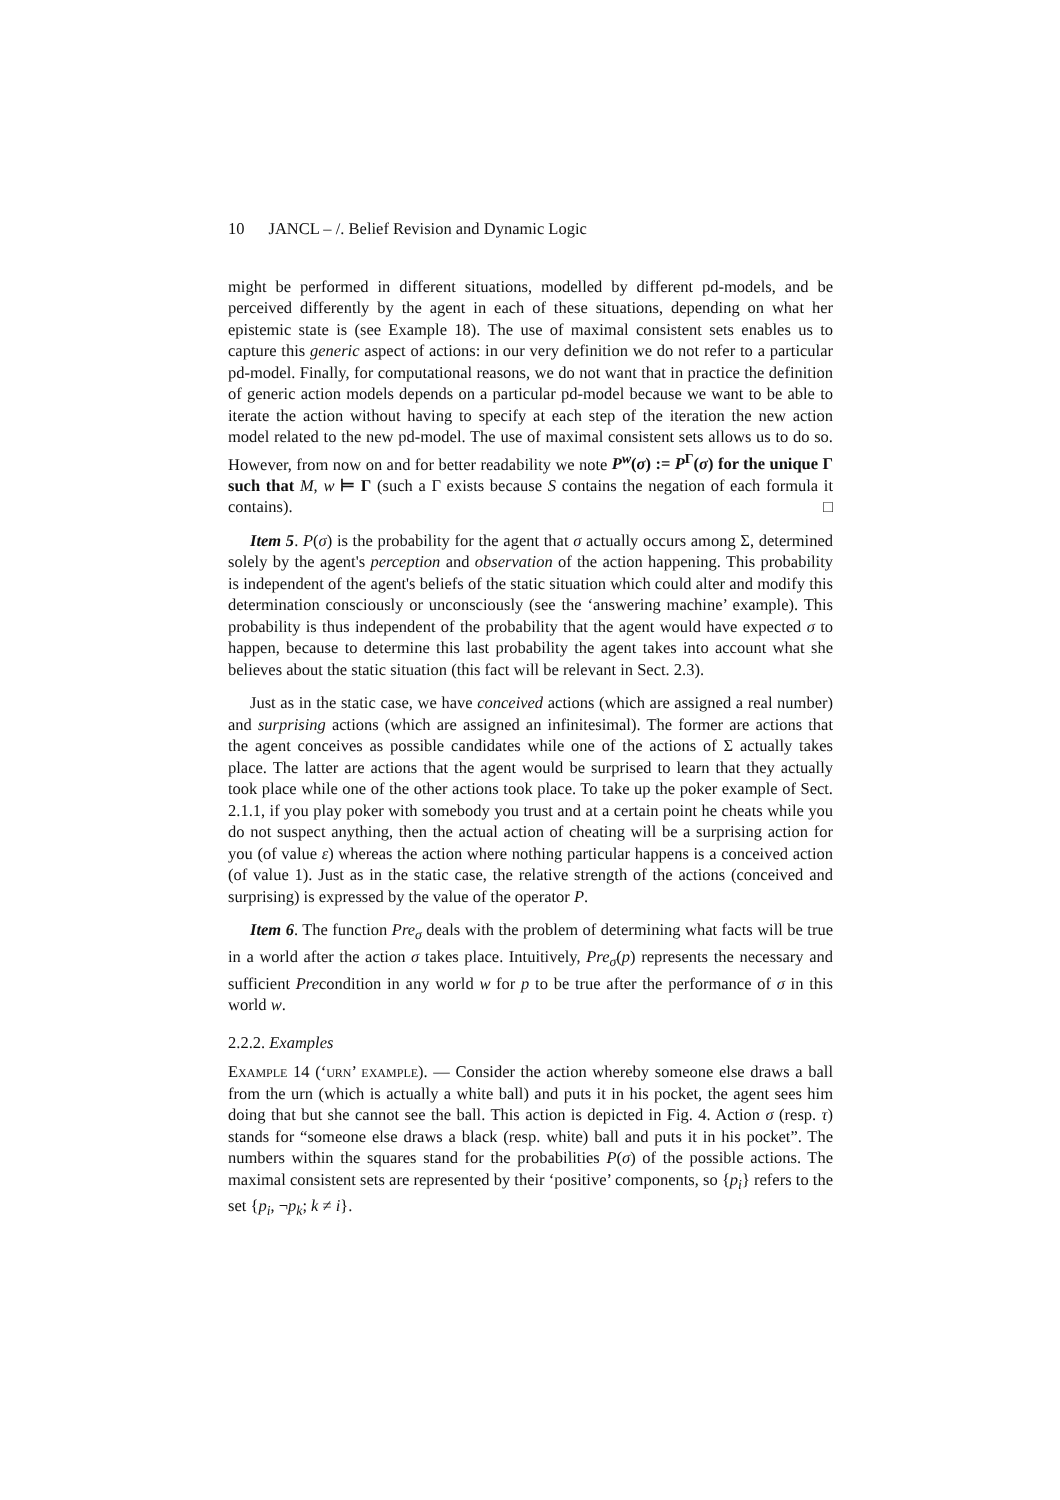10 JANCL – /. Belief Revision and Dynamic Logic
might be performed in different situations, modelled by different pd-models, and be perceived differently by the agent in each of these situations, depending on what her epistemic state is (see Example 18). The use of maximal consistent sets enables us to capture this generic aspect of actions: in our very definition we do not refer to a particular pd-model. Finally, for computational reasons, we do not want that in practice the definition of generic action models depends on a particular pd-model because we want to be able to iterate the action without having to specify at each step of the iteration the new action model related to the new pd-model. The use of maximal consistent sets allows us to do so. However, from now on and for better readability we note P<sup>w</sup>(σ) := P<sup>Γ</sup>(σ) for the unique Γ such that M, w ⊨ Γ (such a Γ exists because S contains the negation of each formula it contains). □
Item 5. P(σ) is the probability for the agent that σ actually occurs among Σ, determined solely by the agent's perception and observation of the action happening. This probability is independent of the agent's beliefs of the static situation which could alter and modify this determination consciously or unconsciously (see the ‘answering machine’ example). This probability is thus independent of the probability that the agent would have expected σ to happen, because to determine this last probability the agent takes into account what she believes about the static situation (this fact will be relevant in Sect. 2.3).
Just as in the static case, we have conceived actions (which are assigned a real number) and surprising actions (which are assigned an infinitesimal). The former are actions that the agent conceives as possible candidates while one of the actions of Σ actually takes place. The latter are actions that the agent would be surprised to learn that they actually took place while one of the other actions took place. To take up the poker example of Sect. 2.1.1, if you play poker with somebody you trust and at a certain point he cheats while you do not suspect anything, then the actual action of cheating will be a surprising action for you (of value ε) whereas the action where nothing particular happens is a conceived action (of value 1). Just as in the static case, the relative strength of the actions (conceived and surprising) is expressed by the value of the operator P.
Item 6. The function Pre<sub>σ</sub> deals with the problem of determining what facts will be true in a world after the action σ takes place. Intuitively, Pre<sub>σ</sub>(p) represents the necessary and sufficient Precondition in any world w for p to be true after the performance of σ in this world w.
2.2.2. Examples
Example 14 (‘urn’ example). — Consider the action whereby someone else draws a ball from the urn (which is actually a white ball) and puts it in his pocket, the agent sees him doing that but she cannot see the ball. This action is depicted in Fig. 4. Action σ (resp. τ) stands for “someone else draws a black (resp. white) ball and puts it in his pocket”. The numbers within the squares stand for the probabilities P(σ) of the possible actions. The maximal consistent sets are represented by their ‘positive’ components, so {p<sub>i</sub>} refers to the set {p<sub>i</sub>, ¬p<sub>k</sub>; k ≠ i}.